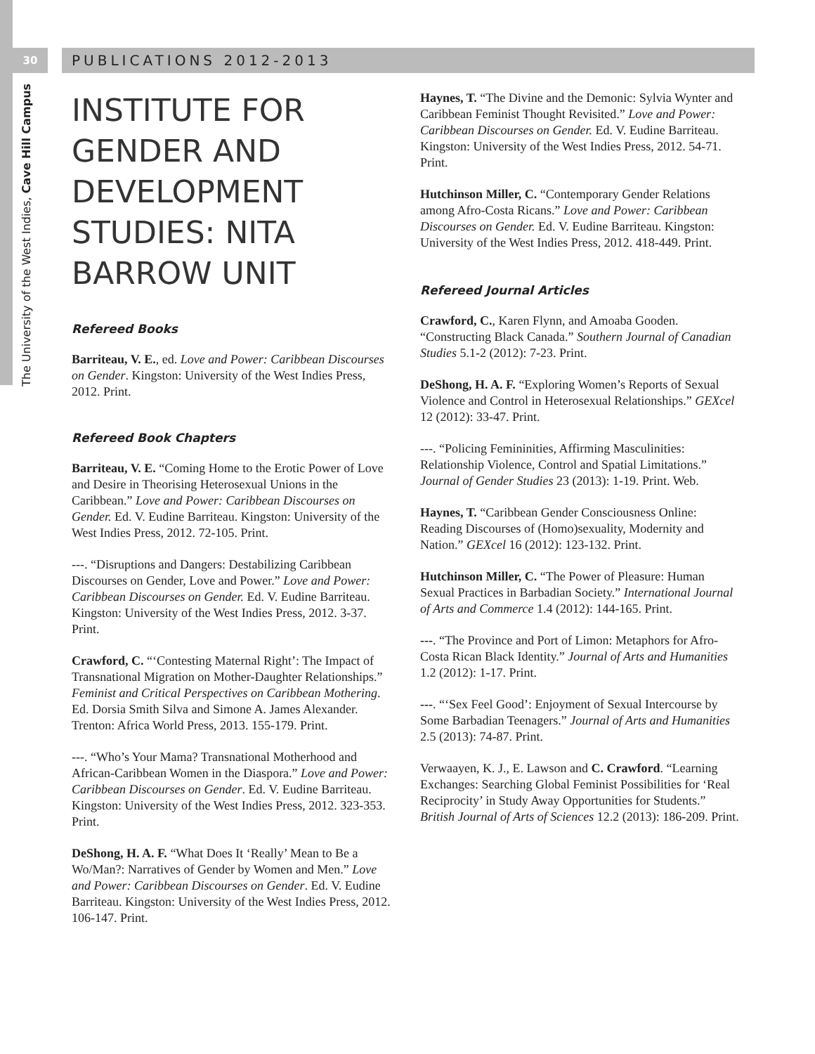30
The University of the West Indies, Cave Hill Campus
PUBLICATIONS 2012-2013
INSTITUTE FOR GENDER AND DEVELOPMENT STUDIES: NITA BARROW UNIT
Refereed Books
Barriteau, V. E., ed. Love and Power: Caribbean Discourses on Gender. Kingston: University of the West Indies Press, 2012. Print.
Refereed Book Chapters
Barriteau, V. E. “Coming Home to the Erotic Power of Love and Desire in Theorising Heterosexual Unions in the Caribbean.” Love and Power: Caribbean Discourses on Gender. Ed. V. Eudine Barriteau. Kingston: University of the West Indies Press, 2012. 72-105. Print.
---. “Disruptions and Dangers: Destabilizing Caribbean Discourses on Gender, Love and Power.” Love and Power: Caribbean Discourses on Gender. Ed. V. Eudine Barriteau. Kingston: University of the West Indies Press, 2012. 3-37. Print.
Crawford, C. “‘Contesting Maternal Right’: The Impact of Transnational Migration on Mother-Daughter Relationships.” Feminist and Critical Perspectives on Caribbean Mothering. Ed. Dorsia Smith Silva and Simone A. James Alexander. Trenton: Africa World Press, 2013. 155-179. Print.
---. “Who’s Your Mama? Transnational Motherhood and African-Caribbean Women in the Diaspora.” Love and Power: Caribbean Discourses on Gender. Ed. V. Eudine Barriteau. Kingston: University of the West Indies Press, 2012. 323-353. Print.
DeShong, H. A. F. “What Does It ‘Really’ Mean to Be a Wo/Man?: Narratives of Gender by Women and Men.” Love and Power: Caribbean Discourses on Gender. Ed. V. Eudine Barriteau. Kingston: University of the West Indies Press, 2012. 106-147. Print.
Haynes, T. “The Divine and the Demonic: Sylvia Wynter and Caribbean Feminist Thought Revisited.” Love and Power: Caribbean Discourses on Gender. Ed. V. Eudine Barriteau. Kingston: University of the West Indies Press, 2012. 54-71. Print.
Hutchinson Miller, C. “Contemporary Gender Relations among Afro-Costa Ricans.” Love and Power: Caribbean Discourses on Gender. Ed. V. Eudine Barriteau. Kingston: University of the West Indies Press, 2012. 418-449. Print.
Refereed Journal Articles
Crawford, C., Karen Flynn, and Amoaba Gooden. “Constructing Black Canada.” Southern Journal of Canadian Studies 5.1-2 (2012): 7-23. Print.
DeShong, H. A. F. “Exploring Women’s Reports of Sexual Violence and Control in Heterosexual Relationships.” GEXcel 12 (2012): 33-47. Print.
---. “Policing Femininities, Affirming Masculinities: Relationship Violence, Control and Spatial Limitations.” Journal of Gender Studies 23 (2013): 1-19. Print. Web.
Haynes, T. “Caribbean Gender Consciousness Online: Reading Discourses of (Homo)sexuality, Modernity and Nation.” GEXcel 16 (2012): 123-132. Print.
Hutchinson Miller, C. “The Power of Pleasure: Human Sexual Practices in Barbadian Society.” International Journal of Arts and Commerce 1.4 (2012): 144-165. Print.
---. “The Province and Port of Limon: Metaphors for Afro-Costa Rican Black Identity.” Journal of Arts and Humanities 1.2 (2012): 1-17. Print.
---. “‘Sex Feel Good’: Enjoyment of Sexual Intercourse by Some Barbadian Teenagers.” Journal of Arts and Humanities 2.5 (2013): 74-87. Print.
Verwaayen, K. J., E. Lawson and C. Crawford. “Learning Exchanges: Searching Global Feminist Possibilities for ‘Real Reciprocity’ in Study Away Opportunities for Students.” British Journal of Arts of Sciences 12.2 (2013): 186-209. Print.